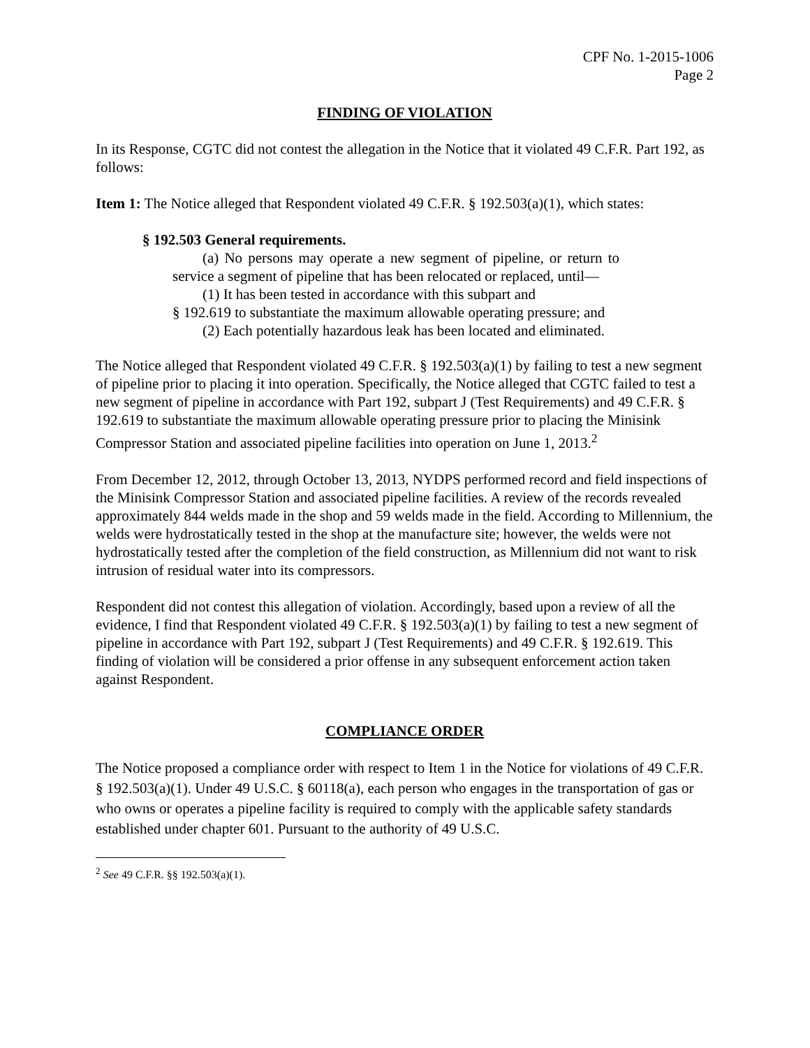CPF No. 1-2015-1006
Page 2
FINDING OF VIOLATION
In its Response, CGTC did not contest the allegation in the Notice that it violated 49 C.F.R. Part 192, as follows:
Item 1: The Notice alleged that Respondent violated 49 C.F.R. § 192.503(a)(1), which states:
§ 192.503 General requirements.
(a) No persons may operate a new segment of pipeline, or return to service a segment of pipeline that has been relocated or replaced, until—
(1) It has been tested in accordance with this subpart and
§ 192.619 to substantiate the maximum allowable operating pressure; and
(2) Each potentially hazardous leak has been located and eliminated.
The Notice alleged that Respondent violated 49 C.F.R. § 192.503(a)(1) by failing to test a new segment of pipeline prior to placing it into operation. Specifically, the Notice alleged that CGTC failed to test a new segment of pipeline in accordance with Part 192, subpart J (Test Requirements) and 49 C.F.R. § 192.619 to substantiate the maximum allowable operating pressure prior to placing the Minisink Compressor Station and associated pipeline facilities into operation on June 1, 2013.<sup>2</sup>
From December 12, 2012, through October 13, 2013, NYDPS performed record and field inspections of the Minisink Compressor Station and associated pipeline facilities. A review of the records revealed approximately 844 welds made in the shop and 59 welds made in the field. According to Millennium, the welds were hydrostatically tested in the shop at the manufacture site; however, the welds were not hydrostatically tested after the completion of the field construction, as Millennium did not want to risk intrusion of residual water into its compressors.
Respondent did not contest this allegation of violation. Accordingly, based upon a review of all the evidence, I find that Respondent violated 49 C.F.R. § 192.503(a)(1) by failing to test a new segment of pipeline in accordance with Part 192, subpart J (Test Requirements) and 49 C.F.R. § 192.619. This finding of violation will be considered a prior offense in any subsequent enforcement action taken against Respondent.
COMPLIANCE ORDER
The Notice proposed a compliance order with respect to Item 1 in the Notice for violations of 49 C.F.R. § 192.503(a)(1). Under 49 U.S.C. § 60118(a), each person who engages in the transportation of gas or who owns or operates a pipeline facility is required to comply with the applicable safety standards established under chapter 601. Pursuant to the authority of 49 U.S.C.
<sup>2</sup> See 49 C.F.R. §§ 192.503(a)(1).